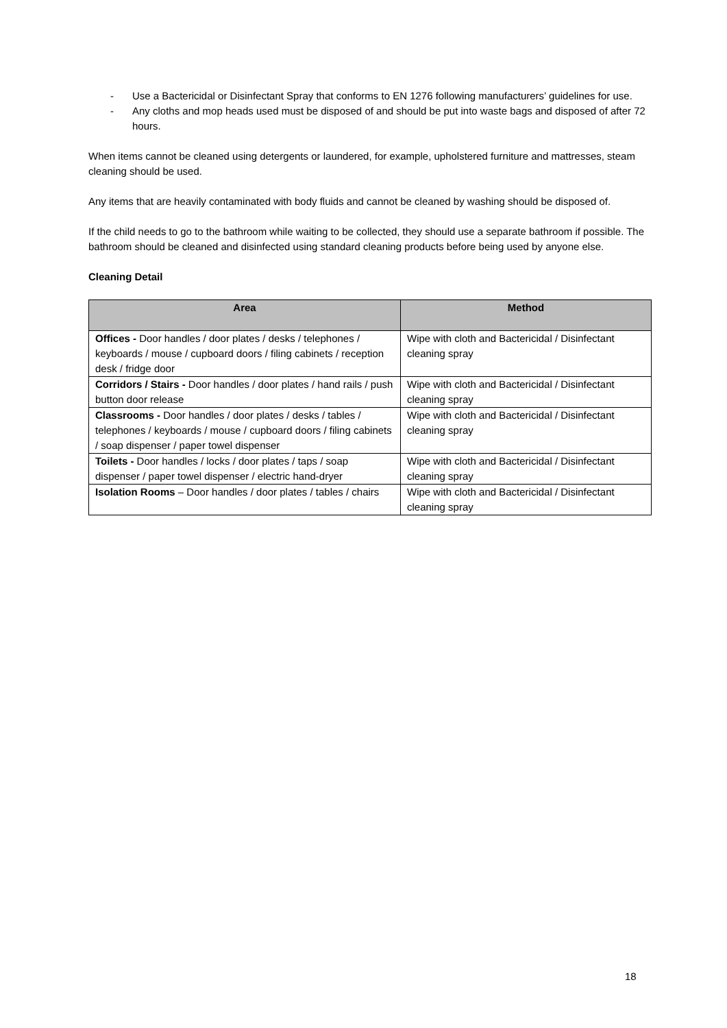- Use a Bactericidal or Disinfectant Spray that conforms to EN 1276 following manufacturers’ guidelines for use.
- Any cloths and mop heads used must be disposed of and should be put into waste bags and disposed of after 72 hours.
When items cannot be cleaned using detergents or laundered, for example, upholstered furniture and mattresses, steam cleaning should be used.
Any items that are heavily contaminated with body fluids and cannot be cleaned by washing should be disposed of.
If the child needs to go to the bathroom while waiting to be collected, they should use a separate bathroom if possible. The bathroom should be cleaned and disinfected using standard cleaning products before being used by anyone else.
Cleaning Detail
| Area | Method |
| --- | --- |
| Offices - Door handles / door plates / desks / telephones / keyboards / mouse / cupboard doors / filing cabinets / reception desk / fridge door | Wipe with cloth and Bactericidal / Disinfectant cleaning spray |
| Corridors / Stairs - Door handles / door plates / hand rails / push button door release | Wipe with cloth and Bactericidal / Disinfectant cleaning spray |
| Classrooms - Door handles / door plates / desks / tables / telephones / keyboards / mouse / cupboard doors / filing cabinets / soap dispenser / paper towel dispenser | Wipe with cloth and Bactericidal / Disinfectant cleaning spray |
| Toilets - Door handles / locks / door plates / taps / soap dispenser / paper towel dispenser / electric hand-dryer | Wipe with cloth and Bactericidal / Disinfectant cleaning spray |
| Isolation Rooms – Door handles / door plates / tables / chairs | Wipe with cloth and Bactericidal / Disinfectant cleaning spray |
18